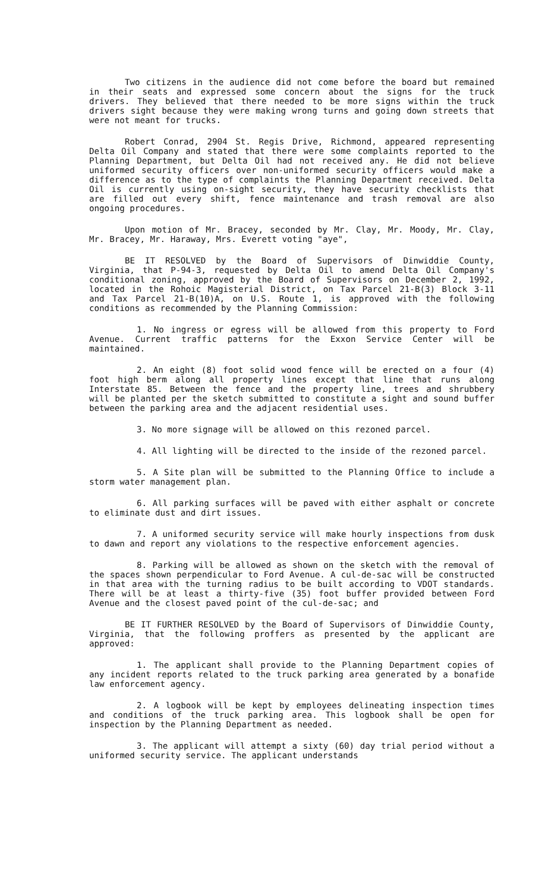Two citizens in the audience did not come before the board but remained in their seats and expressed some concern about the signs for the truck drivers. They believed that there needed to be more signs within the truck drivers sight because they were making wrong turns and going down streets that were not meant for trucks.
Robert Conrad, 2904 St. Regis Drive, Richmond, appeared representing Delta Oil Company and stated that there were some complaints reported to the Planning Department, but Delta Oil had not received any. He did not believe uniformed security officers over non-uniformed security officers would make a difference as to the type of complaints the Planning Department received. Delta Oil is currently using on-sight security, they have security checklists that are filled out every shift, fence maintenance and trash removal are also ongoing procedures.
Upon motion of Mr. Bracey, seconded by Mr. Clay, Mr. Moody, Mr. Clay, Mr. Bracey, Mr. Haraway, Mrs. Everett voting "aye",
BE IT RESOLVED by the Board of Supervisors of Dinwiddie County, Virginia, that P-94-3, requested by Delta Oil to amend Delta Oil Company's conditional zoning, approved by the Board of Supervisors on December 2, 1992, located in the Rohoic Magisterial District, on Tax Parcel 21-B(3) Block 3-11 and Tax Parcel 21-B(10)A, on U.S. Route 1, is approved with the following conditions as recommended by the Planning Commission:
1. No ingress or egress will be allowed from this property to Ford Avenue. Current traffic patterns for the Exxon Service Center will be maintained.
2. An eight (8) foot solid wood fence will be erected on a four (4) foot high berm along all property lines except that line that runs along Interstate 85. Between the fence and the property line, trees and shrubbery will be planted per the sketch submitted to constitute a sight and sound buffer between the parking area and the adjacent residential uses.
3. No more signage will be allowed on this rezoned parcel.
4. All lighting will be directed to the inside of the rezoned parcel.
5. A Site plan will be submitted to the Planning Office to include a storm water management plan.
6. All parking surfaces will be paved with either asphalt or concrete to eliminate dust and dirt issues.
7. A uniformed security service will make hourly inspections from dusk to dawn and report any violations to the respective enforcement agencies.
8. Parking will be allowed as shown on the sketch with the removal of the spaces shown perpendicular to Ford Avenue. A cul-de-sac will be constructed in that area with the turning radius to be built according to VDOT standards. There will be at least a thirty-five (35) foot buffer provided between Ford Avenue and the closest paved point of the cul-de-sac; and
BE IT FURTHER RESOLVED by the Board of Supervisors of Dinwiddie County, Virginia, that the following proffers as presented by the applicant are approved:
1. The applicant shall provide to the Planning Department copies of any incident reports related to the truck parking area generated by a bonafide law enforcement agency.
2. A logbook will be kept by employees delineating inspection times and conditions of the truck parking area. This logbook shall be open for inspection by the Planning Department as needed.
3. The applicant will attempt a sixty (60) day trial period without a uniformed security service. The applicant understands